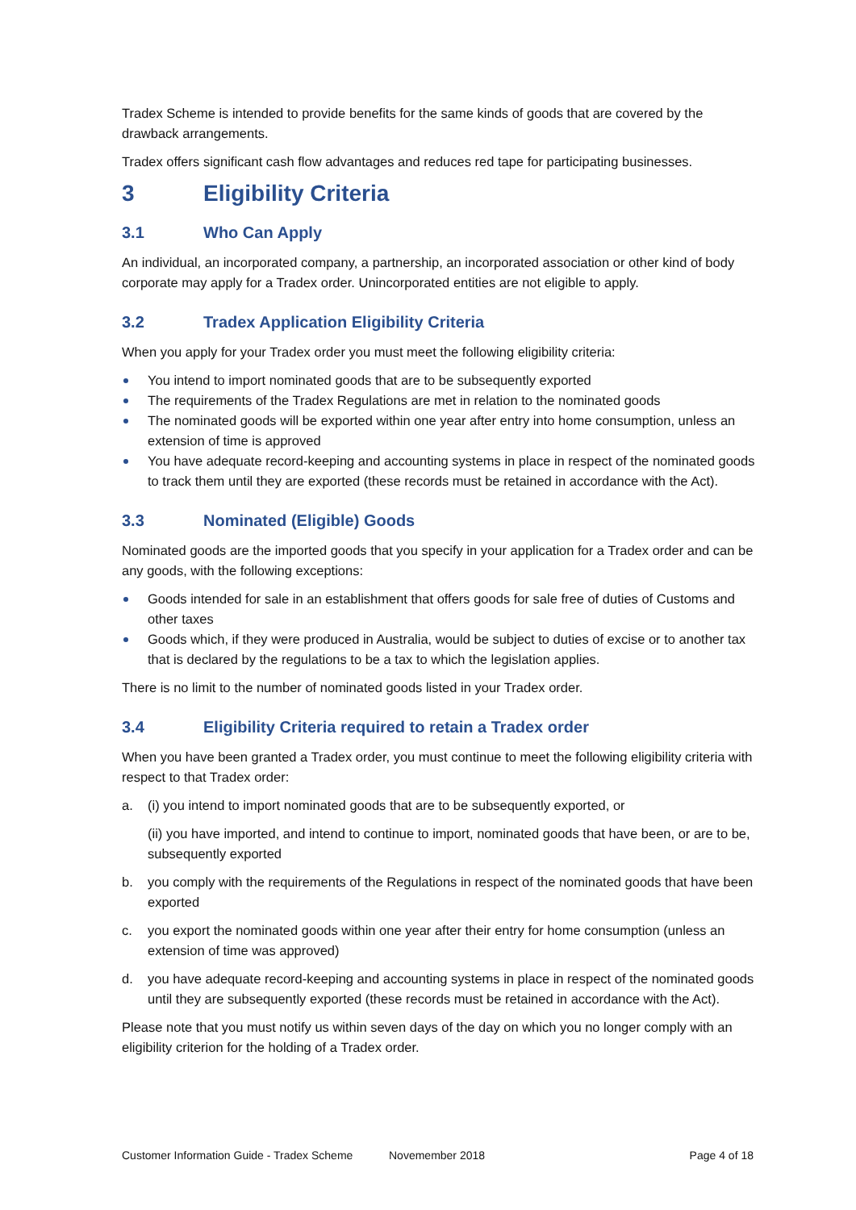Tradex Scheme is intended to provide benefits for the same kinds of goods that are covered by the drawback arrangements.
Tradex offers significant cash flow advantages and reduces red tape for participating businesses.
3 Eligibility Criteria
3.1 Who Can Apply
An individual, an incorporated company, a partnership, an incorporated association or other kind of body corporate may apply for a Tradex order. Unincorporated entities are not eligible to apply.
3.2 Tradex Application Eligibility Criteria
When you apply for your Tradex order you must meet the following eligibility criteria:
You intend to import nominated goods that are to be subsequently exported
The requirements of the Tradex Regulations are met in relation to the nominated goods
The nominated goods will be exported within one year after entry into home consumption, unless an extension of time is approved
You have adequate record-keeping and accounting systems in place in respect of the nominated goods to track them until they are exported (these records must be retained in accordance with the Act).
3.3 Nominated (Eligible) Goods
Nominated goods are the imported goods that you specify in your application for a Tradex order and can be any goods, with the following exceptions:
Goods intended for sale in an establishment that offers goods for sale free of duties of Customs and other taxes
Goods which, if they were produced in Australia, would be subject to duties of excise or to another tax that is declared by the regulations to be a tax to which the legislation applies.
There is no limit to the number of nominated goods listed in your Tradex order.
3.4 Eligibility Criteria required to retain a Tradex order
When you have been granted a Tradex order, you must continue to meet the following eligibility criteria with respect to that Tradex order:
a. (i) you intend to import nominated goods that are to be subsequently exported, or
(ii) you have imported, and intend to continue to import, nominated goods that have been, or are to be, subsequently exported
b. you comply with the requirements of the Regulations in respect of the nominated goods that have been exported
c. you export the nominated goods within one year after their entry for home consumption (unless an extension of time was approved)
d. you have adequate record-keeping and accounting systems in place in respect of the nominated goods until they are subsequently exported (these records must be retained in accordance with the Act).
Please note that you must notify us within seven days of the day on which you no longer comply with an eligibility criterion for the holding of a Tradex order.
Customer Information Guide - Tradex Scheme Novemember 2018 Page 4 of 18